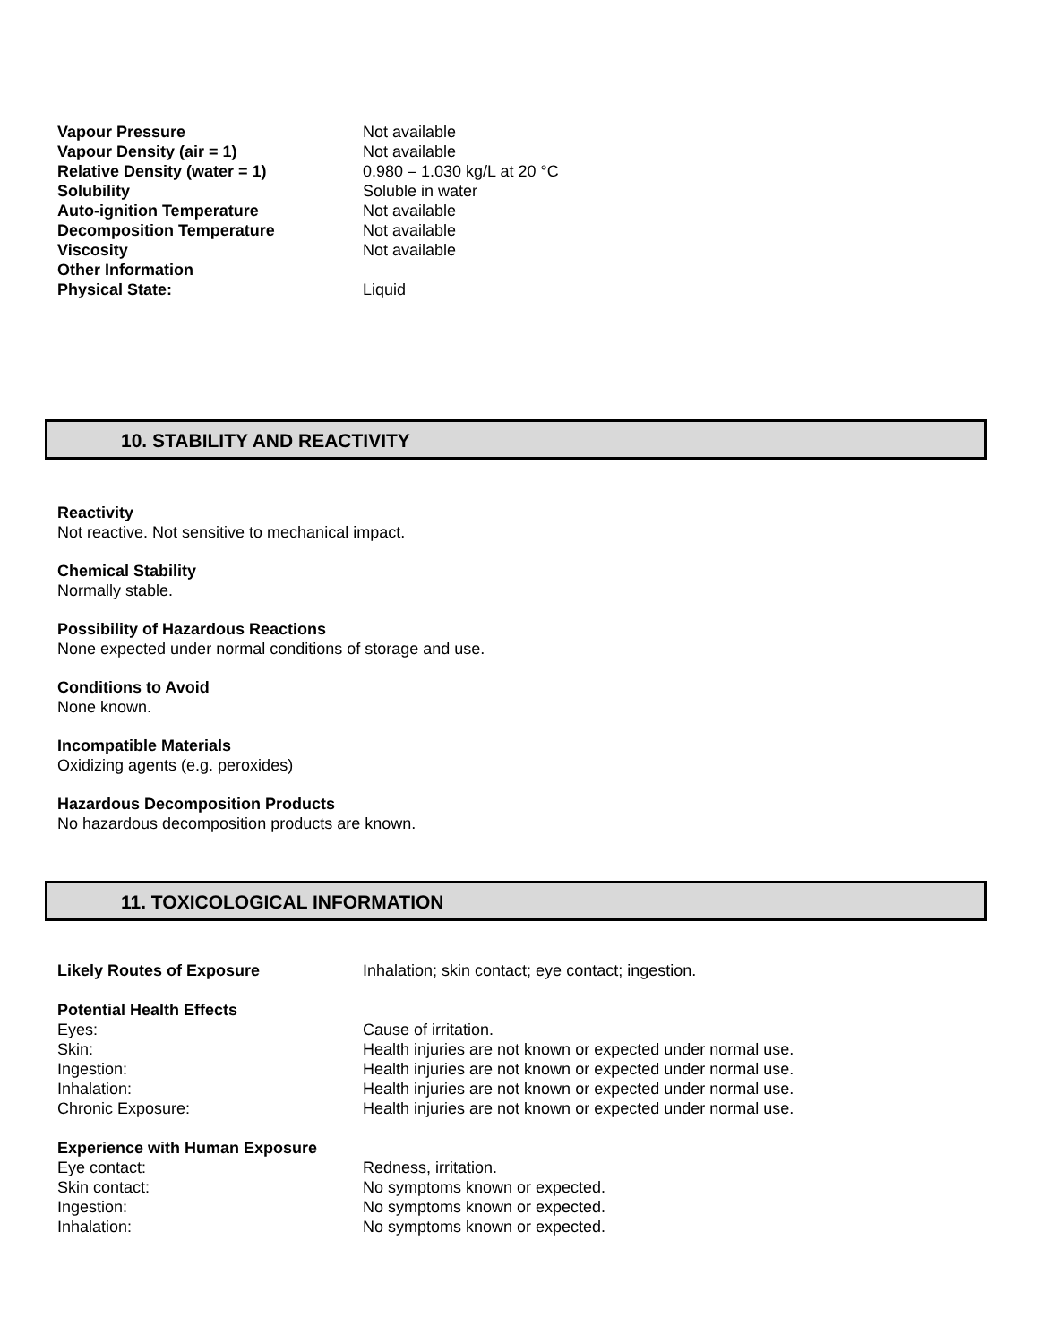| Vapour Pressure | Not available |
| Vapour Density (air = 1) | Not available |
| Relative Density (water = 1) | 0.980 – 1.030 kg/L at 20 °C |
| Solubility | Soluble in water |
| Auto-ignition Temperature | Not available |
| Decomposition Temperature | Not available |
| Viscosity | Not available |
| Other Information | |
| Physical State: | Liquid |
10. STABILITY AND REACTIVITY
Reactivity
Not reactive. Not sensitive to mechanical impact.
Chemical Stability
Normally stable.
Possibility of Hazardous Reactions
None expected under normal conditions of storage and use.
Conditions to Avoid
None known.
Incompatible Materials
Oxidizing agents (e.g. peroxides)
Hazardous Decomposition Products
No hazardous decomposition products are known.
11. TOXICOLOGICAL INFORMATION
| Likely Routes of Exposure | Inhalation; skin contact; eye contact; ingestion. |
| Potential Health Effects | |
| Eyes: | Cause of irritation. |
| Skin: | Health injuries are not known or expected under normal use. |
| Ingestion: | Health injuries are not known or expected under normal use. |
| Inhalation: | Health injuries are not known or expected under normal use. |
| Chronic Exposure: | Health injuries are not known or expected under normal use. |
| Experience with Human Exposure | |
| Eye contact: | Redness, irritation. |
| Skin contact: | No symptoms known or expected. |
| Ingestion: | No symptoms known or expected. |
| Inhalation: | No symptoms known or expected. |